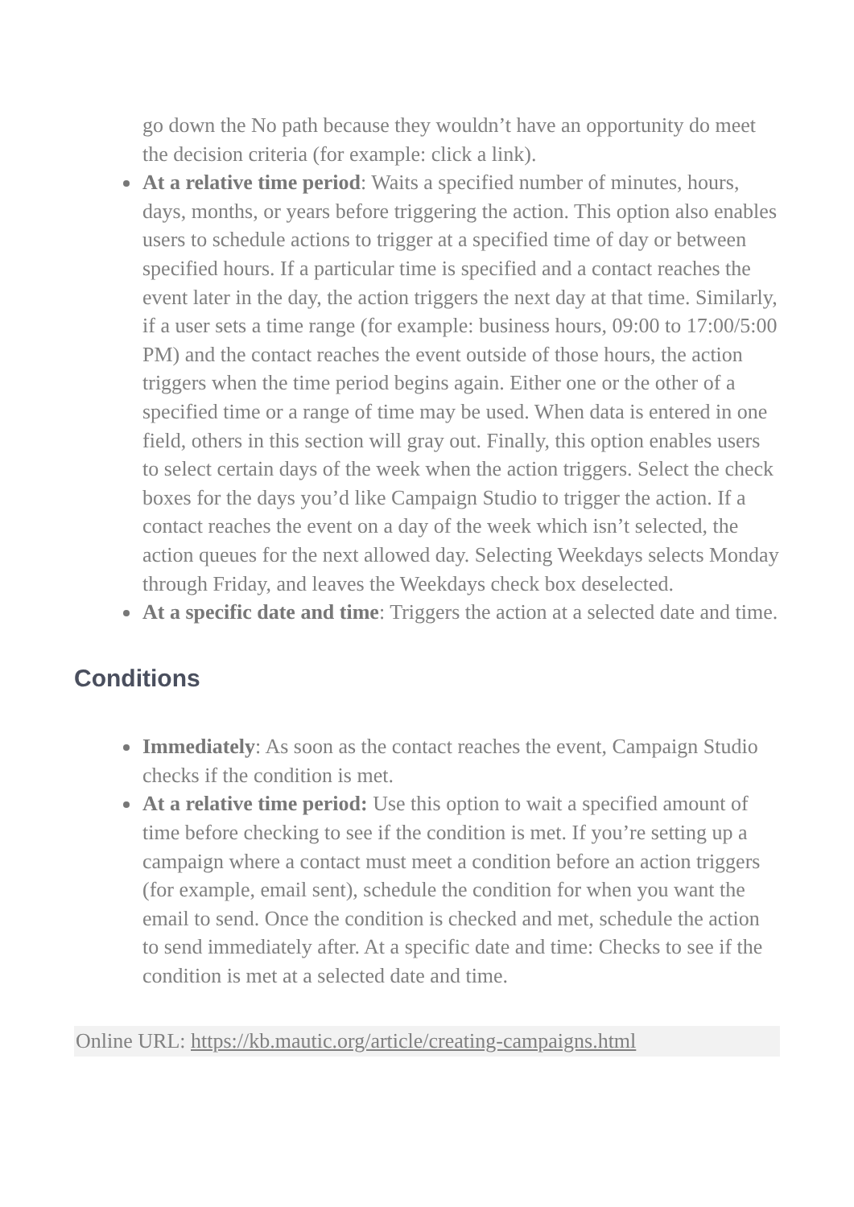go down the No path because they wouldn’t have an opportunity do meet the decision criteria (for example: click a link).
At a relative time period: Waits a specified number of minutes, hours, days, months, or years before triggering the action. This option also enables users to schedule actions to trigger at a specified time of day or between specified hours. If a particular time is specified and a contact reaches the event later in the day, the action triggers the next day at that time. Similarly, if a user sets a time range (for example: business hours, 09:00 to 17:00/5:00 PM) and the contact reaches the event outside of those hours, the action triggers when the time period begins again. Either one or the other of a specified time or a range of time may be used. When data is entered in one field, others in this section will gray out. Finally, this option enables users to select certain days of the week when the action triggers. Select the check boxes for the days you’d like Campaign Studio to trigger the action. If a contact reaches the event on a day of the week which isn’t selected, the action queues for the next allowed day. Selecting Weekdays selects Monday through Friday, and leaves the Weekdays check box deselected.
At a specific date and time: Triggers the action at a selected date and time.
Conditions
Immediately: As soon as the contact reaches the event, Campaign Studio checks if the condition is met.
At a relative time period: Use this option to wait a specified amount of time before checking to see if the condition is met. If you’re setting up a campaign where a contact must meet a condition before an action triggers (for example, email sent), schedule the condition for when you want the email to send. Once the condition is checked and met, schedule the action to send immediately after. At a specific date and time: Checks to see if the condition is met at a selected date and time.
Online URL: https://kb.mautic.org/article/creating-campaigns.html